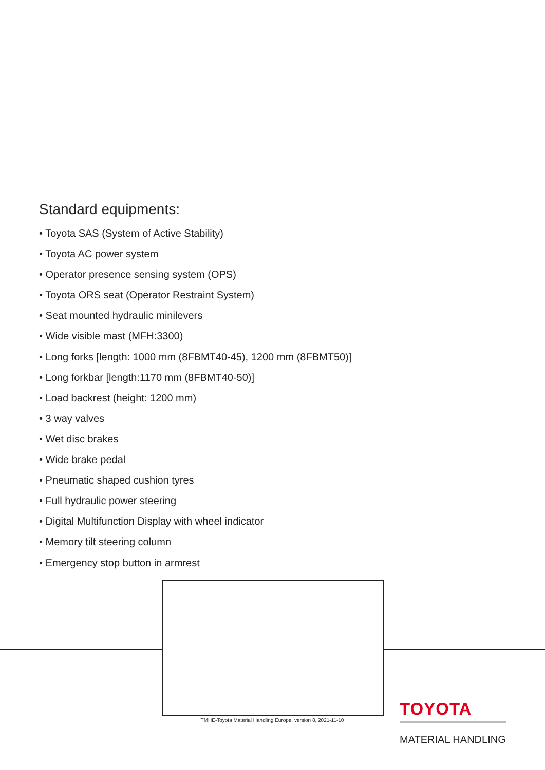Standard equipments:
• Toyota SAS (System of Active Stability)
• Toyota AC power system
• Operator presence sensing system (OPS)
• Toyota ORS seat (Operator Restraint System)
• Seat mounted hydraulic minilevers
• Wide visible mast (MFH:3300)
• Long forks [length: 1000 mm (8FBMT40-45), 1200 mm (8FBMT50)]
• Long forkbar [length:1170 mm (8FBMT40-50)]
• Load backrest (height: 1200 mm)
• 3 way valves
• Wet disc brakes
• Wide brake pedal
• Pneumatic shaped cushion tyres
• Full hydraulic power steering
• Digital Multifunction Display with wheel indicator
• Memory tilt steering column
• Emergency stop button in armrest
TMHE-Toyota Material Handling Europe, version 8, 2021-11-10
TOYOTA
MATERIAL HANDLING